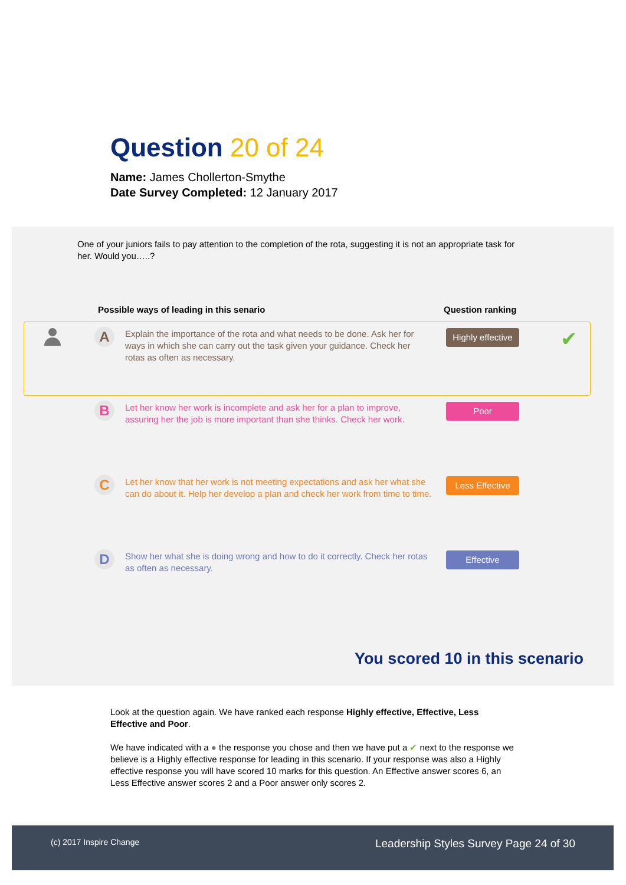Question 20 of 24
Name: James Chollerton-Smythe
Date Survey Completed: 12 January 2017
One of your juniors fails to pay attention to the completion of the rota, suggesting it is not an appropriate task for her. Would you…..?
Possible ways of leading in this senario Question ranking
A
Explain the importance of the rota and what needs to be done. Ask her for ways in which she can carry out the task given your guidance. Check her rotas as often as necessary.
Highly effective
✔
B
Let her know her work is incomplete and ask her for a plan to improve, assuring her the job is more important than she thinks. Check her work.
Poor
C
Let her know that her work is not meeting expectations and ask her what she can do about it. Help her develop a plan and check her work from time to time.
Less Effective
D
Show her what she is doing wrong and how to do it correctly. Check her rotas as often as necessary.
Effective
You scored 10 in this scenario
Look at the question again. We have ranked each response Highly effective, Effective, Less Effective and Poor.
We have indicated with a ● the response you chose and then we have put a ✔ next to the response we believe is a Highly effective response for leading in this scenario. If your response was also a Highly effective response you will have scored 10 marks for this question. An Effective answer scores 6, an Less Effective answer scores 2 and a Poor answer only scores 2.
(c) 2017 Inspire Change Leadership Styles Survey Page 24 of 30